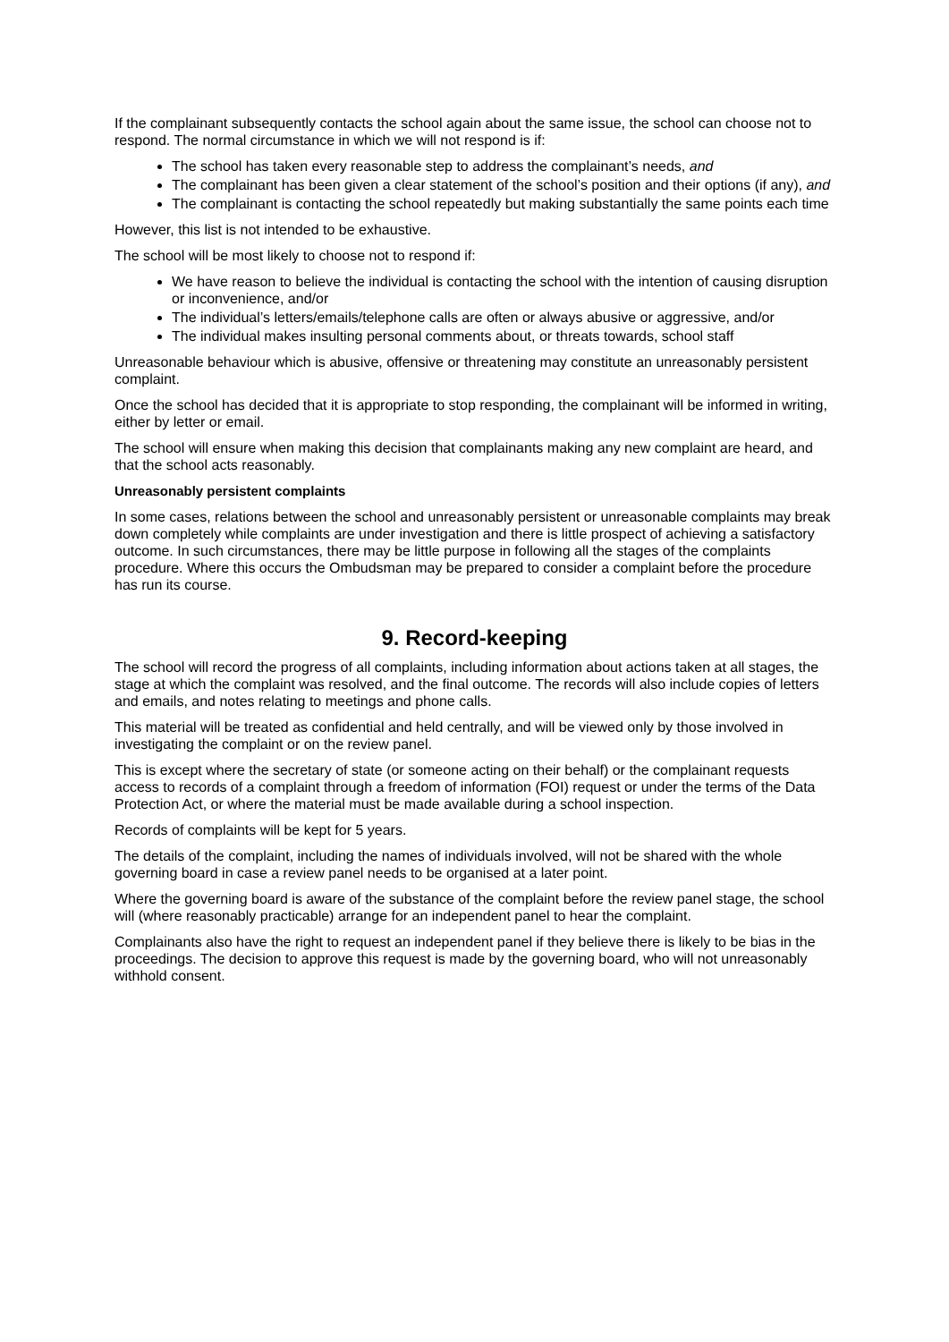If the complainant subsequently contacts the school again about the same issue, the school can choose not to respond. The normal circumstance in which we will not respond is if:
The school has taken every reasonable step to address the complainant’s needs, and
The complainant has been given a clear statement of the school’s position and their options (if any), and
The complainant is contacting the school repeatedly but making substantially the same points each time
However, this list is not intended to be exhaustive.
The school will be most likely to choose not to respond if:
We have reason to believe the individual is contacting the school with the intention of causing disruption or inconvenience, and/or
The individual’s letters/emails/telephone calls are often or always abusive or aggressive, and/or
The individual makes insulting personal comments about, or threats towards, school staff
Unreasonable behaviour which is abusive, offensive or threatening may constitute an unreasonably persistent complaint.
Once the school has decided that it is appropriate to stop responding, the complainant will be informed in writing, either by letter or email.
The school will ensure when making this decision that complainants making any new complaint are heard, and that the school acts reasonably.
Unreasonably persistent complaints
In some cases, relations between the school and unreasonably persistent or unreasonable complaints may break down completely while complaints are under investigation and there is little prospect of achieving a satisfactory outcome. In such circumstances, there may be little purpose in following all the stages of the complaints procedure. Where this occurs the Ombudsman may be prepared to consider a complaint before the procedure has run its course.
9. Record-keeping
The school will record the progress of all complaints, including information about actions taken at all stages, the stage at which the complaint was resolved, and the final outcome. The records will also include copies of letters and emails, and notes relating to meetings and phone calls.
This material will be treated as confidential and held centrally, and will be viewed only by those involved in investigating the complaint or on the review panel.
This is except where the secretary of state (or someone acting on their behalf) or the complainant requests access to records of a complaint through a freedom of information (FOI) request or under the terms of the Data Protection Act, or where the material must be made available during a school inspection.
Records of complaints will be kept for 5 years.
The details of the complaint, including the names of individuals involved, will not be shared with the whole governing board in case a review panel needs to be organised at a later point.
Where the governing board is aware of the substance of the complaint before the review panel stage, the school will (where reasonably practicable) arrange for an independent panel to hear the complaint.
Complainants also have the right to request an independent panel if they believe there is likely to be bias in the proceedings. The decision to approve this request is made by the governing board, who will not unreasonably withhold consent.